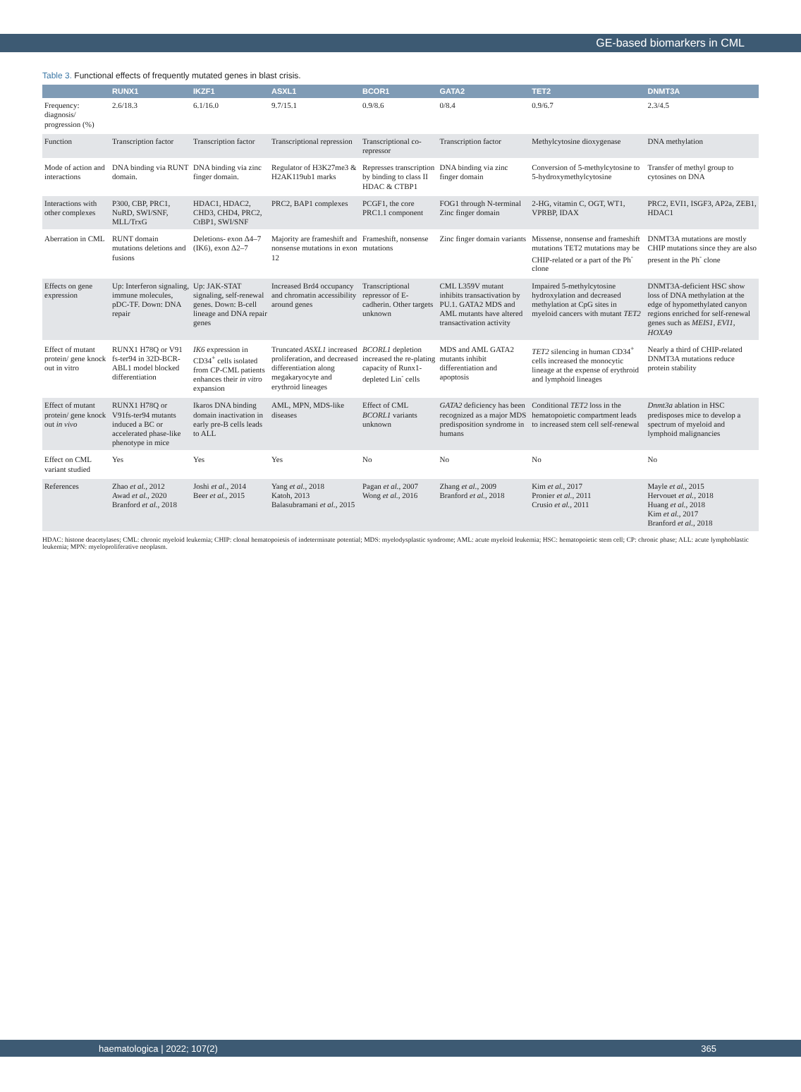GE-based biomarkers in CML
Table 3. Functional effects of frequently mutated genes in blast crisis.
| | RUNX1 | IKZF1 | ASXL1 | BCOR1 | GATA2 | TET2 | DNMT3A |
| --- | --- | --- | --- | --- | --- | --- | --- |
| Frequency: diagnosis/ progression (%) | 2.6/18.3 | 6.1/16.0 | 9.7/15.1 | 0.9/8.6 | 0/8.4 | 0.9/6.7 | 2.3/4.5 |
| Function | Transcription factor | Transcription factor | Transcriptional repression | Transcriptional co-repressor | Transcription factor | Methylcytosine dioxygenase | DNA methylation |
| Mode of action and interactions | DNA binding via RUNT domain. | DNA binding via zinc finger domain. | Regulator of H3K27me3 & H2AK119ub1 marks | Represses transcription by binding to class II HDAC & CTBP1 | DNA binding via zinc finger domain | Conversion of 5-methylcytosine to 5-hydroxymethylcytosine | Transfer of methyl group to cytosines on DNA |
| Interactions with other complexes | P300, CBP, PRC1, NuRD, SWI/SNF, MLL/TrxG | HDAC1, HDAC2, CHD3, CHD4, PRC2, CtBP1, SWI/SNF | PRC2, BAP1 complexes | PCGF1, the core PRC1.1 component | FOG1 through N-terminal Zinc finger domain | 2-HG, vitamin C, OGT, WT1, VPRBP, IDAX | PRC2, EVI1, ISGF3, AP2a, ZEB1, HDAC1 |
| Aberration in CML | RUNT domain mutations deletions and fusions | Deletions- exon Δ4–7 (IK6), exon Δ2–7 | Majority are frameshift and nonsense mutations in exon 12 | Frameshift, nonsense mutations | Zinc finger domain variants | Missense, nonsense and frameshift mutations TET2 mutations may be CHIP-related or a part of the Ph<sup>-</sup> clone | DNMT3A mutations are mostly CHIP mutations since they are also present in the Ph<sup>-</sup> clone |
| Effects on gene expression | Up: Interferon signaling, immune molecules, pDC-TF. Down: DNA repair | Up: JAK-STAT signaling, self-renewal genes. Down: B-cell lineage and DNA repair genes | Increased Brd4 occupancy and chromatin accessibility around genes | Transcriptional repressor of E-cadherin. Other targets unknown | CML L359V mutant inhibits transactivation by PU.1. GATA2 MDS and AML mutants have altered transactivation activity | Impaired 5-methylcytosine hydroxylation and decreased methylation at CpG sites in myeloid cancers with mutant TET2 | DNMT3A-deficient HSC show loss of DNA methylation at the edge of hypomethylated canyon regions enriched for self-renewal genes such as MEIS1 , EVI1 , HOXA9 |
| Effect of mutant protein/ gene knock out in vitro | RUNX1 H78Q or V91 fs-ter94 in 32D-BCR-ABL1 model blocked differentiation | IK6 expression in CD34<sup>+</sup> cells isolated from CP-CML patients enhances their in vitro expansion | Truncated ASXL1 increased proliferation, and decreased differentiation along megakaryocyte and erythroid lineages | BCORL1 depletion increased the re-plating capacity of Runx1-depleted Lin<sup>-</sup> cells | MDS and AML GATA2 mutants inhibit differentiation and apoptosis | TET2 silencing in human CD34<sup>+</sup> cells increased the monocytic lineage at the expense of erythroid and lymphoid lineages | Nearly a third of CHIP-related DNMT3A mutations reduce protein stability |
| Effect of mutant protein/ gene knock out in vivo | RUNX1 H78Q or V91fs-ter94 mutants induced a BC or accelerated phase-like phenotype in mice | Ikaros DNA binding domain inactivation in early pre-B cells leads to ALL | AML, MPN, MDS-like diseases | Effect of CML BCORL1 variants unknown | GATA2 deficiency has been recognized as a major MDS predisposition syndrome in humans | Conditional TET2 loss in the hematopoietic compartment leads to increased stem cell self-renewal | Dnmt3a ablation in HSC predisposes mice to develop a spectrum of myeloid and lymphoid malignancies |
| Effect on CML variant studied | Yes | Yes | Yes | No | No | No | No |
| References | Zhao et al. , 2012 Awad et al. , 2020 Branford et al. , 2018 | Joshi et al. , 2014 Beer et al. , 2015 | Yang et al. , 2018 Katoh, 2013 Balasubramani et al. , 2015 | Pagan et al. , 2007 Wong et al. , 2016 | Zhang et al. , 2009 Branford et al. , 2018 | Kim et al. , 2017 Pronier et al. , 2011 Crusio et al. , 2011 | Mayle et al. , 2015 Hervouet et al. , 2018 Huang et al. , 2018 Kim et al. , 2017 Branford et al. , 2018 |
HDAC: histone deacetylases; CML: chronic myeloid leukemia; CHIP: clonal hematopoiesis of indeterminate potential; MDS: myelodysplastic syndrome; AML: acute myeloid leukemia; HSC: hematopoietic stem cell; CP: chronic phase; ALL: acute lymphoblastic leukemia; MPN: myeloproliferative neoplasm.
haematologica | 2022; 107(2) 365